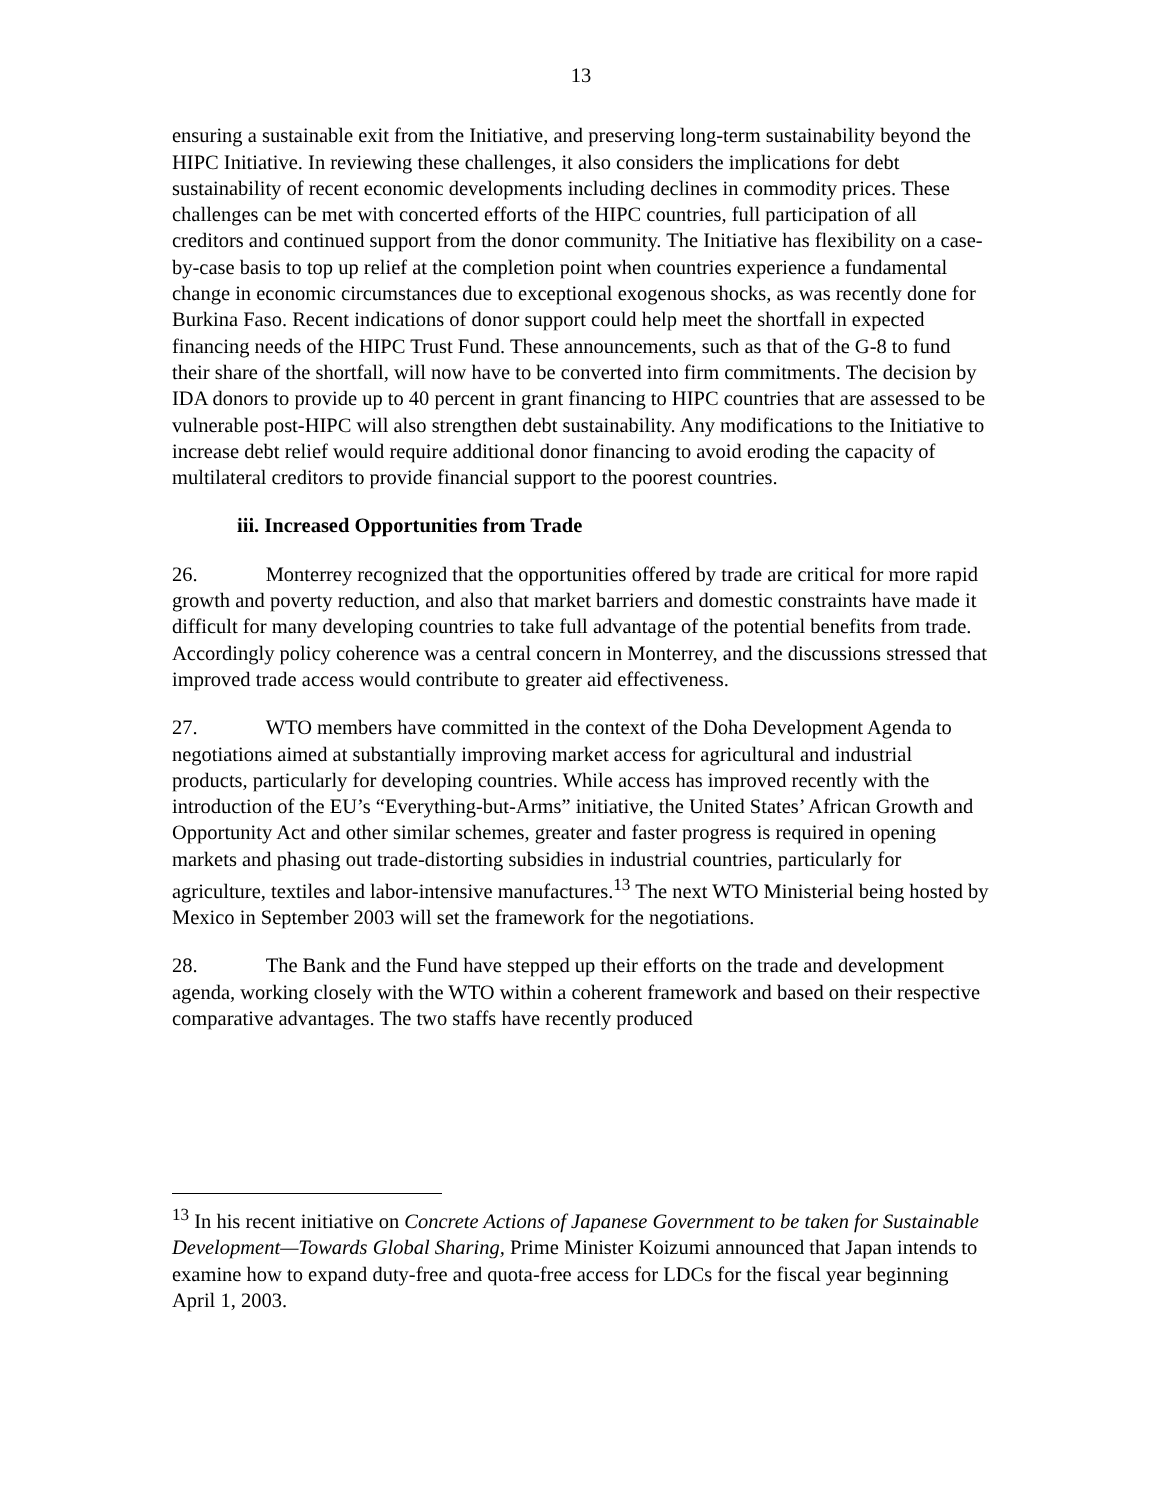13
ensuring a sustainable exit from the Initiative, and preserving long-term sustainability beyond the HIPC Initiative. In reviewing these challenges, it also considers the implications for debt sustainability of recent economic developments including declines in commodity prices. These challenges can be met with concerted efforts of the HIPC countries, full participation of all creditors and continued support from the donor community. The Initiative has flexibility on a case-by-case basis to top up relief at the completion point when countries experience a fundamental change in economic circumstances due to exceptional exogenous shocks, as was recently done for Burkina Faso. Recent indications of donor support could help meet the shortfall in expected financing needs of the HIPC Trust Fund. These announcements, such as that of the G-8 to fund their share of the shortfall, will now have to be converted into firm commitments. The decision by IDA donors to provide up to 40 percent in grant financing to HIPC countries that are assessed to be vulnerable post-HIPC will also strengthen debt sustainability. Any modifications to the Initiative to increase debt relief would require additional donor financing to avoid eroding the capacity of multilateral creditors to provide financial support to the poorest countries.
iii. Increased Opportunities from Trade
26. Monterrey recognized that the opportunities offered by trade are critical for more rapid growth and poverty reduction, and also that market barriers and domestic constraints have made it difficult for many developing countries to take full advantage of the potential benefits from trade. Accordingly policy coherence was a central concern in Monterrey, and the discussions stressed that improved trade access would contribute to greater aid effectiveness.
27. WTO members have committed in the context of the Doha Development Agenda to negotiations aimed at substantially improving market access for agricultural and industrial products, particularly for developing countries. While access has improved recently with the introduction of the EU’s “Everything-but-Arms” initiative, the United States’ African Growth and Opportunity Act and other similar schemes, greater and faster progress is required in opening markets and phasing out trade-distorting subsidies in industrial countries, particularly for agriculture, textiles and labor-intensive manufactures.<sup>13</sup> The next WTO Ministerial being hosted by Mexico in September 2003 will set the framework for the negotiations.
28. The Bank and the Fund have stepped up their efforts on the trade and development agenda, working closely with the WTO within a coherent framework and based on their respective comparative advantages. The two staffs have recently produced
<sup>13</sup> In his recent initiative on Concrete Actions of Japanese Government to be taken for Sustainable Development—Towards Global Sharing, Prime Minister Koizumi announced that Japan intends to examine how to expand duty-free and quota-free access for LDCs for the fiscal year beginning April 1, 2003.